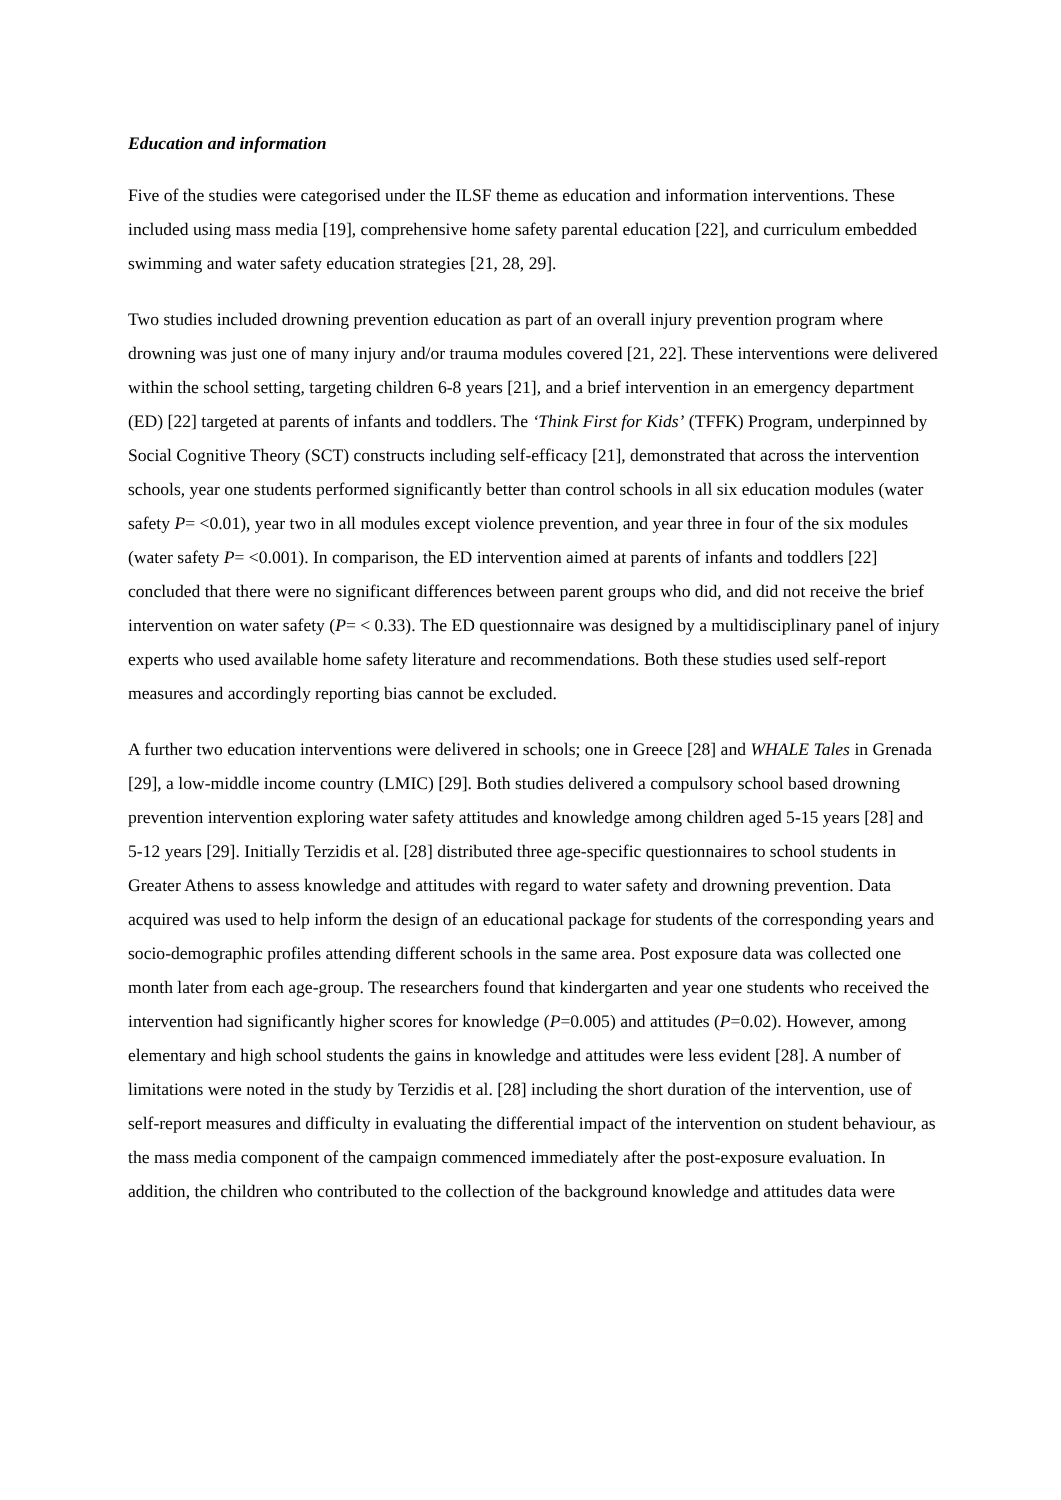Education and information
Five of the studies were categorised under the ILSF theme as education and information interventions. These included using mass media [19], comprehensive home safety parental education [22], and curriculum embedded swimming and water safety education strategies [21, 28, 29].
Two studies included drowning prevention education as part of an overall injury prevention program where drowning was just one of many injury and/or trauma modules covered [21, 22]. These interventions were delivered within the school setting, targeting children 6-8 years [21], and a brief intervention in an emergency department (ED) [22] targeted at parents of infants and toddlers. The ‘Think First for Kids’ (TFFK) Program, underpinned by Social Cognitive Theory (SCT) constructs including self-efficacy [21], demonstrated that across the intervention schools, year one students performed significantly better than control schools in all six education modules (water safety P= <0.01), year two in all modules except violence prevention, and year three in four of the six modules (water safety P= <0.001). In comparison, the ED intervention aimed at parents of infants and toddlers [22] concluded that there were no significant differences between parent groups who did, and did not receive the brief intervention on water safety (P= < 0.33). The ED questionnaire was designed by a multidisciplinary panel of injury experts who used available home safety literature and recommendations. Both these studies used self-report measures and accordingly reporting bias cannot be excluded.
A further two education interventions were delivered in schools; one in Greece [28] and WHALE Tales in Grenada [29], a low-middle income country (LMIC) [29]. Both studies delivered a compulsory school based drowning prevention intervention exploring water safety attitudes and knowledge among children aged 5-15 years [28] and 5-12 years [29]. Initially Terzidis et al. [28] distributed three age-specific questionnaires to school students in Greater Athens to assess knowledge and attitudes with regard to water safety and drowning prevention. Data acquired was used to help inform the design of an educational package for students of the corresponding years and socio-demographic profiles attending different schools in the same area. Post exposure data was collected one month later from each age-group. The researchers found that kindergarten and year one students who received the intervention had significantly higher scores for knowledge (P=0.005) and attitudes (P=0.02). However, among elementary and high school students the gains in knowledge and attitudes were less evident [28]. A number of limitations were noted in the study by Terzidis et al. [28] including the short duration of the intervention, use of self-report measures and difficulty in evaluating the differential impact of the intervention on student behaviour, as the mass media component of the campaign commenced immediately after the post-exposure evaluation. In addition, the children who contributed to the collection of the background knowledge and attitudes data were